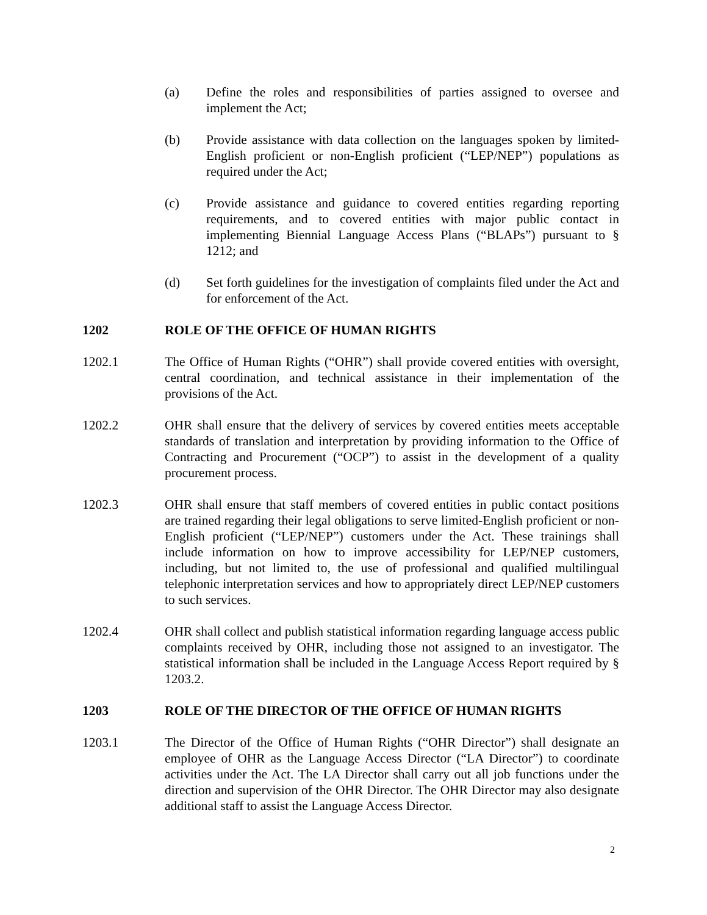(a) Define the roles and responsibilities of parties assigned to oversee and implement the Act;
(b) Provide assistance with data collection on the languages spoken by limited-English proficient or non-English proficient (“LEP/NEP”) populations as required under the Act;
(c) Provide assistance and guidance to covered entities regarding reporting requirements, and to covered entities with major public contact in implementing Biennial Language Access Plans (“BLAPs”) pursuant to § 1212; and
(d) Set forth guidelines for the investigation of complaints filed under the Act and for enforcement of the Act.
1202 ROLE OF THE OFFICE OF HUMAN RIGHTS
1202.1 The Office of Human Rights (“OHR”) shall provide covered entities with oversight, central coordination, and technical assistance in their implementation of the provisions of the Act.
1202.2 OHR shall ensure that the delivery of services by covered entities meets acceptable standards of translation and interpretation by providing information to the Office of Contracting and Procurement (“OCP”) to assist in the development of a quality procurement process.
1202.3 OHR shall ensure that staff members of covered entities in public contact positions are trained regarding their legal obligations to serve limited-English proficient or non-English proficient (“LEP/NEP”) customers under the Act. These trainings shall include information on how to improve accessibility for LEP/NEP customers, including, but not limited to, the use of professional and qualified multilingual telephonic interpretation services and how to appropriately direct LEP/NEP customers to such services.
1202.4 OHR shall collect and publish statistical information regarding language access public complaints received by OHR, including those not assigned to an investigator. The statistical information shall be included in the Language Access Report required by § 1203.2.
1203 ROLE OF THE DIRECTOR OF THE OFFICE OF HUMAN RIGHTS
1203.1 The Director of the Office of Human Rights (“OHR Director”) shall designate an employee of OHR as the Language Access Director (“LA Director”) to coordinate activities under the Act. The LA Director shall carry out all job functions under the direction and supervision of the OHR Director. The OHR Director may also designate additional staff to assist the Language Access Director.
2